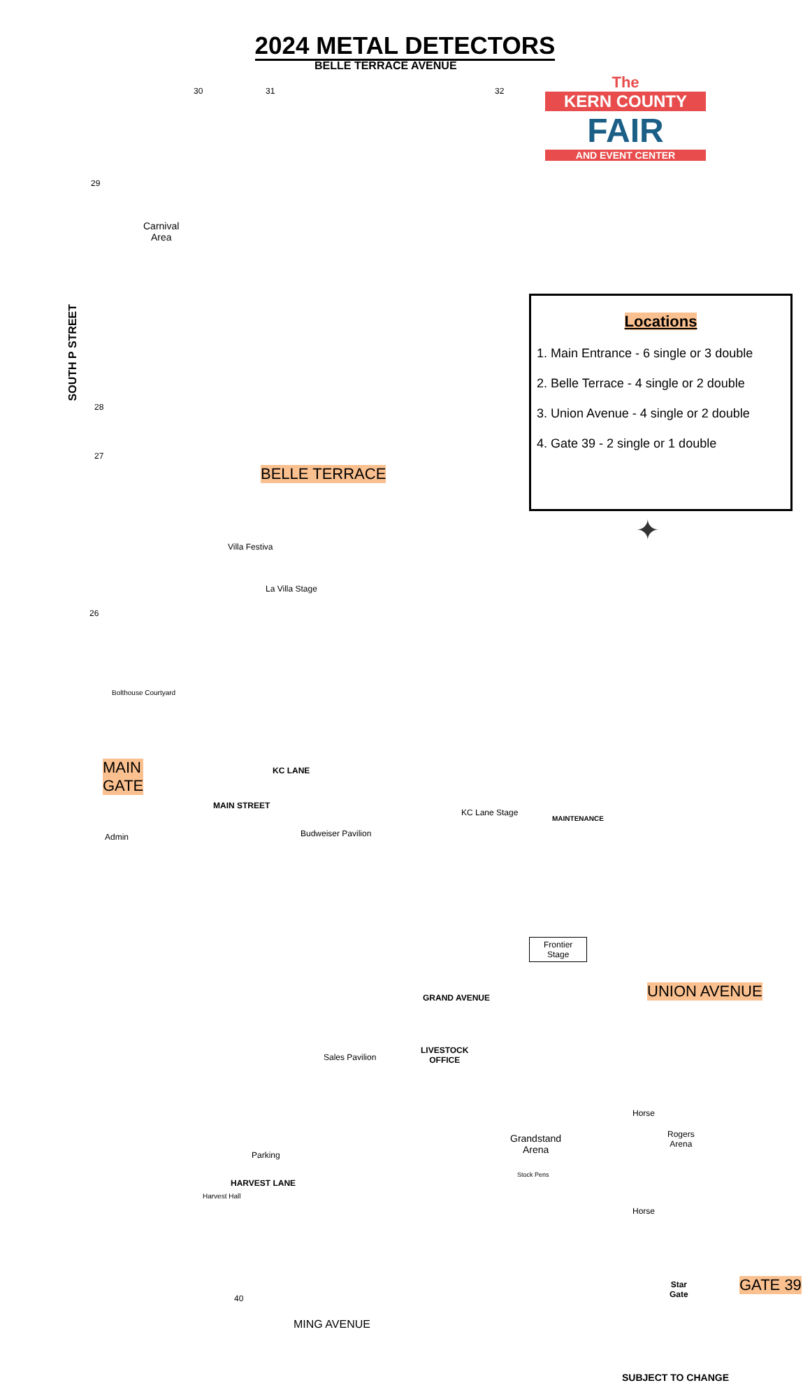2024 METAL DETECTORS
BELLE TERRACE AVENUE
The
KERN COUNTY
FAIR
AND EVENT CENTER
30 31 32
29
Carnival
Area
SOUTH P STREET
28
27
BELLE TERRACE
Locations
1. Main Entrance - 6 single or 3 double
2. Belle Terrace - 4 single or 2 double
3. Union Avenue - 4 single or 2 double
4. Gate 39 - 2 single or 1 double
✦
Villa Festiva
La Villa Stage
26
Bolthouse Courtyard
MAIN
GATE
KC LANE
MAIN STREET
Admin Budweiser Pavilion
KC Lane Stage
MAINTENANCE
Frontier
Stage
GRAND AVENUE UNION AVENUE
Sales Pavilion
LIVESTOCK
OFFICE
Grandstand
Arena
Stock Pens
Horse
Rogers
Arena
Horse
Harvest Hall
HARVEST LANE
Parking
40
Star
Gate
GATE 39
MING AVENUE
SUBJECT TO CHANGE